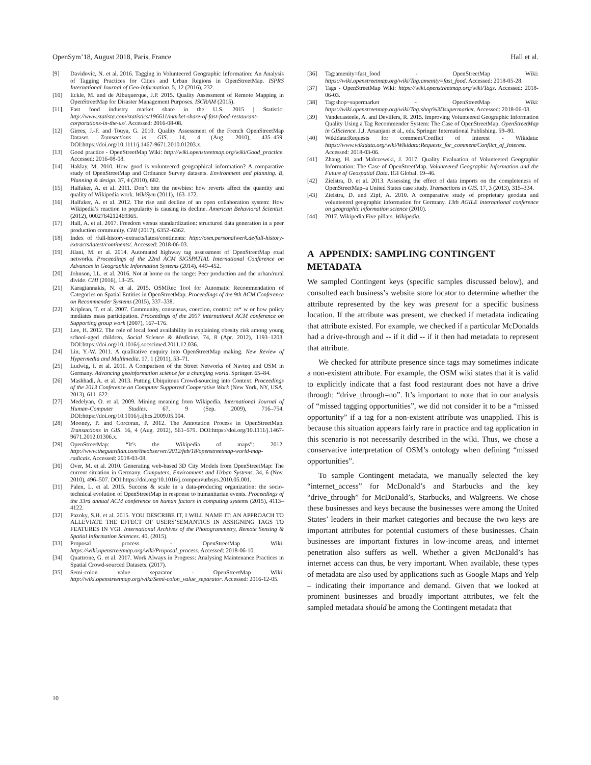OpenSym’18, August 2018, Paris, France Hall et al.
[9] Davidovic, N. et al. 2016. Tagging in Volunteered Geographic Information: An Analysis of Tagging Practices for Cities and Urban Regions in OpenStreetMap. ISPRS International Journal of Geo-Information. 5, 12 (2016), 232.
[10] Eckle, M. and de Albuquerque, J.P. 2015. Quality Assessment of Remote Mapping in OpenStreetMap for Disaster Management Purposes. ISCRAM (2015).
[11] Fast food industry market share in the U.S. 2015 | Statistic: http://www.statista.com/statistics/196611/market-share-of-fast-food-restaurant-corporations-in-the-us/. Accessed: 2016-08-08.
[12] Girres, J.-F. and Touya, G. 2010. Quality Assessment of the French OpenStreetMap Dataset. Transactions in GIS. 14, 4 (Aug. 2010), 435–459. DOI:https://doi.org/10.1111/j.1467-9671.2010.01203.x.
[13] Good practice - OpenStreetMap Wiki: http://wiki.openstreetmap.org/wiki/Good_practice. Accessed: 2016-08-08.
[14] Haklay, M. 2010. How good is volunteered geographical information? A comparative study of OpenStreetMap and Ordnance Survey datasets. Environment and planning. B, Planning & design. 37, 4 (2010), 682.
[15] Halfaker, A. et al. 2011. Don’t bite the newbies: how reverts affect the quantity and quality of Wikipedia work. WikiSym (2011), 163–172.
[16] Halfaker, A. et al. 2012. The rise and decline of an open collaboration system: How Wikipedia’s reaction to popularity is causing its decline. American Behavioral Scientist. (2012), 0002764212469365.
[17] Hall, A. et al. 2017. Freedom versus standardization: structured data generation in a peer production community. CHI (2017), 6352–6362.
[18] Index of /full-history-extracts/latest/continents: http://osm.personalwerk.de/full-history-extracts/latest/continents/. Accessed: 2018-06-03.
[19] Jilani, M. et al. 2014. Automated highway tag assessment of OpenStreetMap road networks. Proceedings of the 22nd ACM SIGSPATIAL International Conference on Advances in Geographic Information Systems (2014), 449–452.
[20] Johnson, I.L. et al. 2016. Not at home on the range: Peer production and the urban/rural divide. CHI (2016), 13–25.
[21] Karagiannakis, N. et al. 2015. OSMRec Tool for Automatic Recommendation of Categories on Spatial Entities in OpenStreetMap. Proceedings of the 9th ACM Conference on Recommender Systems (2015), 337–338.
[22] Kriplean, T. et al. 2007. Community, consensus, coercion, control: cs* w or how policy mediates mass participation. Proceedings of the 2007 international ACM conference on Supporting group work (2007), 167–176.
[23] Lee, H. 2012. The role of local food availability in explaining obesity risk among young school-aged children. Social Science & Medicine. 74, 8 (Apr. 2012), 1193–1203. DOI:https://doi.org/10.1016/j.socscimed.2011.12.036.
[24] Lin, Y.-W. 2011. A qualitative enquiry into OpenStreetMap making. New Review of Hypermedia and Multimedia. 17, 1 (2011), 53–71.
[25] Ludwig, I. et al. 2011. A Comparison of the Street Networks of Navteq and OSM in Germany. Advancing geoinformation science for a changing world. Springer. 65–84.
[26] Mashhadi, A. et al. 2013. Putting Ubiquitous Crowd-sourcing into Context. Proceedings of the 2013 Conference on Computer Supported Cooperative Work (New York, NY, USA, 2013), 611–622.
[27] Medelyan, O. et al. 2009. Mining meaning from Wikipedia. International Journal of Human-Computer Studies. 67, 9 (Sep. 2009), 716–754. DOI:https://doi.org/10.1016/j.ijhcs.2009.05.004.
[28] Mooney, P. and Corcoran, P. 2012. The Annotation Process in OpenStreetMap. Transactions in GIS. 16, 4 (Aug. 2012), 561–579. DOI:https://doi.org/10.1111/j.1467-9671.2012.01306.x.
[29] OpenStreetMap: “It’s the Wikipedia of maps”: 2012. http://www.theguardian.com/theobserver/2012/feb/18/openstreetmap-world-map-radicals. Accessed: 2018-03-08.
[30] Over, M. et al. 2010. Generating web-based 3D City Models from OpenStreetMap: The current situation in Germany. Computers, Environment and Urban Systems. 34, 6 (Nov. 2010), 496–507. DOI:https://doi.org/10.1016/j.compenvurbsys.2010.05.001.
[31] Palen, L. et al. 2015. Success & scale in a data-producing organization: the socio-technical evolution of OpenStreetMap in response to humanitarian events. Proceedings of the 33rd annual ACM conference on human factors in computing systems (2015), 4113–4122.
[32] Pazoky, S.H. et al. 2015. YOU DESCRIBE IT, I WILL NAME IT: AN APPROACH TO ALLEVIATE THE EFFECT OF USERS’SEMANTICS IN ASSIGNING TAGS TO FEATURES IN VGI. International Archives of the Photogrammetry, Remote Sensing & Spatial Information Sciences. 40, (2015).
[33] Proposal process - OpenStreetMap Wiki: https://wiki.openstreetmap.org/wiki/Proposal_process. Accessed: 2018-06-10.
[34] Quattrone, G. et al. 2017. Work Always in Progress: Analysing Maintenance Practices in Spatial Crowd-sourced Datasets. (2017).
[35] Semi-colon value separator - OpenStreetMap Wiki: http://wiki.openstreetmap.org/wiki/Semi-colon_value_separator. Accessed: 2016-12-05.
[36] Tag:amenity=fast_food - OpenStreetMap Wiki: https://wiki.openstreetmap.org/wiki/Tag:amenity=fast_food. Accessed: 2018-05-28.
[37] Tags - OpenStreetMap Wiki: https://wiki.openstreetmap.org/wiki/Tags. Accessed: 2018-06-03.
[38] Tag:shop=supermarket - OpenStreetMap Wiki: https://wiki.openstreetmap.org/wiki/Tag:shop%3Dsupermarket. Accessed: 2018-06-03.
[39] Vandecasteele, A. and Devillers, R. 2015. Improving Volunteered Geographic Information Quality Using a Tag Recommender System: The Case of OpenStreetMap. OpenStreetMap in GIScience. J.J. Arsanjani et al., eds. Springer International Publishing. 59–80.
[40] Wikidata:Requests for comment/Conflict of Interest - Wikidata: https://www.wikidata.org/wiki/Wikidata:Requests_for_comment/Conflict_of_Interest. Accessed: 2018-03-06.
[41] Zhang, H. and Malczewski, J. 2017. Quality Evaluation of Volunteered Geographic Information: The Case of OpenStreetMap. Volunteered Geographic Information and the Future of Geospatial Data. IGI Global. 19–46.
[42] Zielstra, D. et al. 2013. Assessing the effect of data imports on the completeness of OpenStreetMap–a United States case study. Transactions in GIS. 17, 3 (2013), 315–334.
[43] Zielstra, D. and Zipf, A. 2010. A comparative study of proprietary geodata and volunteered geographic information for Germany. 13th AGILE international conference on geographic information science (2010).
[44] 2017. Wikipedia:Five pillars. Wikipedia.
A APPENDIX: SAMPLING CONTINGENT METADATA
We sampled Contingent keys (specific samples discussed below), and consulted each business’s website store locator to determine whether the attribute represented by the key was present for a specific business location. If the attribute was present, we checked if metadata indicating that attribute existed. For example, we checked if a particular McDonalds had a drive-through and -- if it did -- if it then had metadata to represent that attribute.
We checked for attribute presence since tags may sometimes indicate a non-existent attribute. For example, the OSM wiki states that it is valid to explicitly indicate that a fast food restaurant does not have a drive through: “drive_through=no”. It’s important to note that in our analysis of “missed tagging opportunities”, we did not consider it to be a “missed opportunity” if a tag for a non-existent attribute was unapplied. This is because this situation appears fairly rare in practice and tag application in this scenario is not necessarily described in the wiki. Thus, we chose a conservative interpretation of OSM’s ontology when defining “missed opportunities”.
To sample Contingent metadata, we manually selected the key “internet_access” for McDonald’s and Starbucks and the key “drive_through” for McDonald’s, Starbucks, and Walgreens. We chose these businesses and keys because the businesses were among the United States’ leaders in their market categories and because the two keys are important attributes for potential customers of these businesses. Chain businesses are important fixtures in low-income areas, and internet penetration also suffers as well. Whether a given McDonald’s has internet access can thus, be very important. When available, these types of metadata are also used by applications such as Google Maps and Yelp – indicating their importance and demand. Given that we looked at prominent businesses and broadly important attributes, we felt the sampled metadata should be among the Contingent metadata that
10